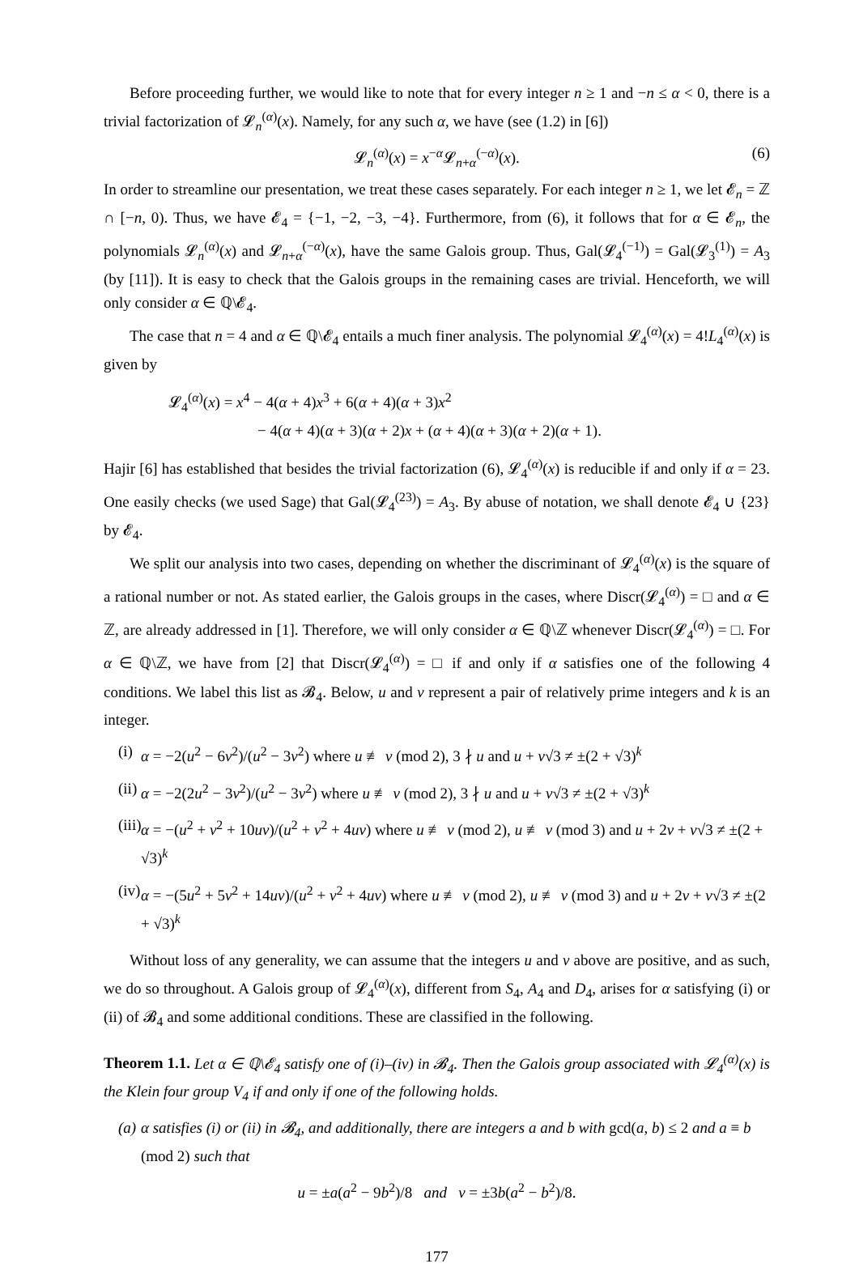Before proceeding further, we would like to note that for every integer n ≥ 1 and −n ≤ α < 0, there is a trivial factorization of 𝓛<sub>n</sub><sup>(α)</sup>(x). Namely, for any such α, we have (see (1.2) in [6])
𝓛<sub>n</sub><sup>(α)</sup>(x) = x<sup>−α</sup>𝓛<sub>n+α</sub><sup>(−α)</sup>(x). (6)
In order to streamline our presentation, we treat these cases separately. For each integer n ≥ 1, we let 𝓔<sub>n</sub> = ℤ ∩ [−n, 0). Thus, we have 𝓔<sub>4</sub> = {−1, −2, −3, −4}. Furthermore, from (6), it follows that for α ∈ 𝓔<sub>n</sub>, the polynomials 𝓛<sub>n</sub><sup>(α)</sup>(x) and 𝓛<sub>n+α</sub><sup>(−α)</sup>(x), have the same Galois group. Thus, Gal(𝓛<sub>4</sub><sup>(−1)</sup>) = Gal(𝓛<sub>3</sub><sup>(1)</sup>) = A<sub>3</sub> (by [11]). It is easy to check that the Galois groups in the remaining cases are trivial. Henceforth, we will only consider α ∈ ℚ\𝓔<sub>4</sub>.
The case that n = 4 and α ∈ ℚ\𝓔<sub>4</sub> entails a much finer analysis. The polynomial 𝓛<sub>4</sub><sup>(α)</sup>(x) = 4!L<sub>4</sub><sup>(α)</sup>(x) is given by
𝓛<sub>4</sub><sup>(α)</sup>(x) = x<sup>4</sup> − 4(α + 4)x<sup>3</sup> + 6(α + 4)(α + 3)x<sup>2</sup>
− 4(α + 4)(α + 3)(α + 2)x + (α + 4)(α + 3)(α + 2)(α + 1).
Hajir [6] has established that besides the trivial factorization (6), 𝓛<sub>4</sub><sup>(α)</sup>(x) is reducible if and only if α = 23. One easily checks (we used Sage) that Gal(𝓛<sub>4</sub><sup>(23)</sup>) = A<sub>3</sub>. By abuse of notation, we shall denote 𝓔<sub>4</sub> ∪ {23} by 𝓔<sub>4</sub>.
We split our analysis into two cases, depending on whether the discriminant of 𝓛<sub>4</sub><sup>(α)</sup>(x) is the square of a rational number or not. As stated earlier, the Galois groups in the cases, where Discr(𝓛<sub>4</sub><sup>(α)</sup>) = □ and α ∈ ℤ, are already addressed in [1]. Therefore, we will only consider α ∈ ℚ\ℤ whenever Discr(𝓛<sub>4</sub><sup>(α)</sup>) = □. For α ∈ ℚ\ℤ, we have from [2] that Discr(𝓛<sub>4</sub><sup>(α)</sup>) = □ if and only if α satisfies one of the following 4 conditions. We label this list as 𝓑<sub>4</sub>. Below, u and v represent a pair of relatively prime integers and k is an integer.
(i) α = −2(u<sup>2</sup> − 6v<sup>2</sup>)/(u<sup>2</sup> − 3v<sup>2</sup>) where u ≢ v (mod 2), 3 ∤ u and u + v√3 ≠ ±(2 + √3)<sup>k</sup>
(ii) α = −2(2u<sup>2</sup> − 3v<sup>2</sup>)/(u<sup>2</sup> − 3v<sup>2</sup>) where u ≢ v (mod 2), 3 ∤ u and u + v√3 ≠ ±(2 + √3)<sup>k</sup>
(iii) α = −(u<sup>2</sup> + v<sup>2</sup> + 10uv)/(u<sup>2</sup> + v<sup>2</sup> + 4uv) where u ≢ v (mod 2), u ≢ v (mod 3) and u + 2v + v√3 ≠ ±(2 + √3)<sup>k</sup>
(iv) α = −(5u<sup>2</sup> + 5v<sup>2</sup> + 14uv)/(u<sup>2</sup> + v<sup>2</sup> + 4uv) where u ≢ v (mod 2), u ≢ v (mod 3) and u + 2v + v√3 ≠ ±(2 + √3)<sup>k</sup>
Without loss of any generality, we can assume that the integers u and v above are positive, and as such, we do so throughout. A Galois group of 𝓛<sub>4</sub><sup>(α)</sup>(x), different from S<sub>4</sub>, A<sub>4</sub> and D<sub>4</sub>, arises for α satisfying (i) or (ii) of 𝓑<sub>4</sub> and some additional conditions. These are classified in the following.
Theorem 1.1. Let α ∈ ℚ\𝓔<sub>4</sub> satisfy one of (i)–(iv) in 𝓑<sub>4</sub>. Then the Galois group associated with 𝓛<sub>4</sub><sup>(α)</sup>(x) is the Klein four group V<sub>4</sub> if and only if one of the following holds.
(a) α satisfies (i) or (ii) in 𝓑<sub>4</sub>, and additionally, there are integers a and b with gcd(a, b) ≤ 2 and a ≡ b (mod 2) such that
u = ±a(a<sup>2</sup> − 9b<sup>2</sup>)/8 and v = ±3b(a<sup>2</sup> − b<sup>2</sup>)/8.
177